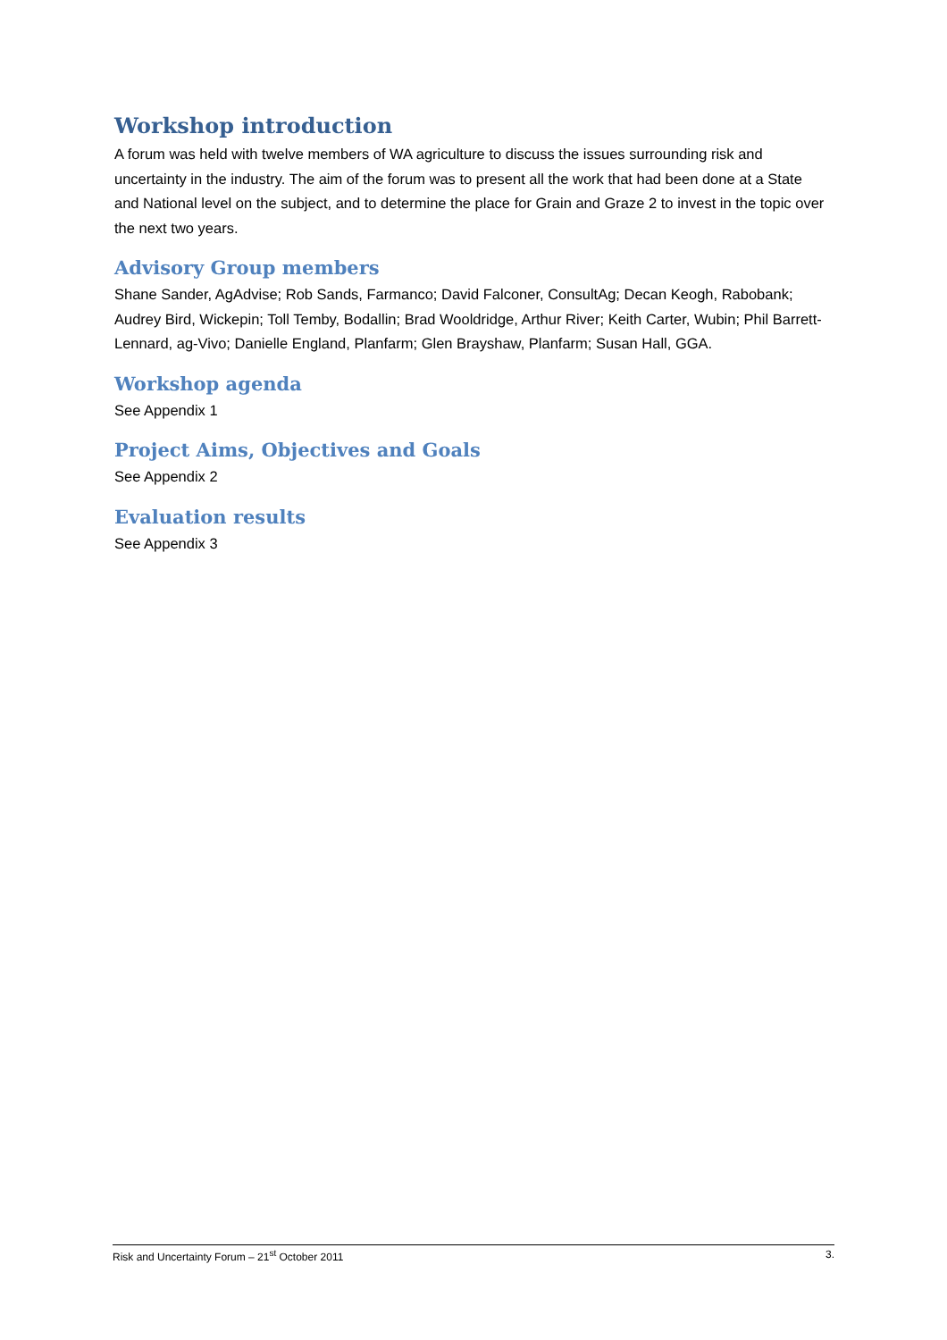Workshop introduction
A forum was held with twelve members of WA agriculture to discuss the issues surrounding risk and uncertainty in the industry. The aim of the forum was to present all the work that had been done at a State and National level on the subject, and to determine the place for Grain and Graze 2 to invest in the topic over the next two years.
Advisory Group members
Shane Sander, AgAdvise; Rob Sands, Farmanco; David Falconer, ConsultAg; Decan Keogh, Rabobank; Audrey Bird, Wickepin; Toll Temby, Bodallin; Brad Wooldridge, Arthur River; Keith Carter, Wubin; Phil Barrett-Lennard, ag-Vivo; Danielle England, Planfarm; Glen Brayshaw, Planfarm; Susan Hall, GGA.
Workshop agenda
See Appendix 1
Project Aims, Objectives and Goals
See Appendix 2
Evaluation results
See Appendix 3
Risk and Uncertainty Forum – 21<sup>st</sup> October 2011 3.